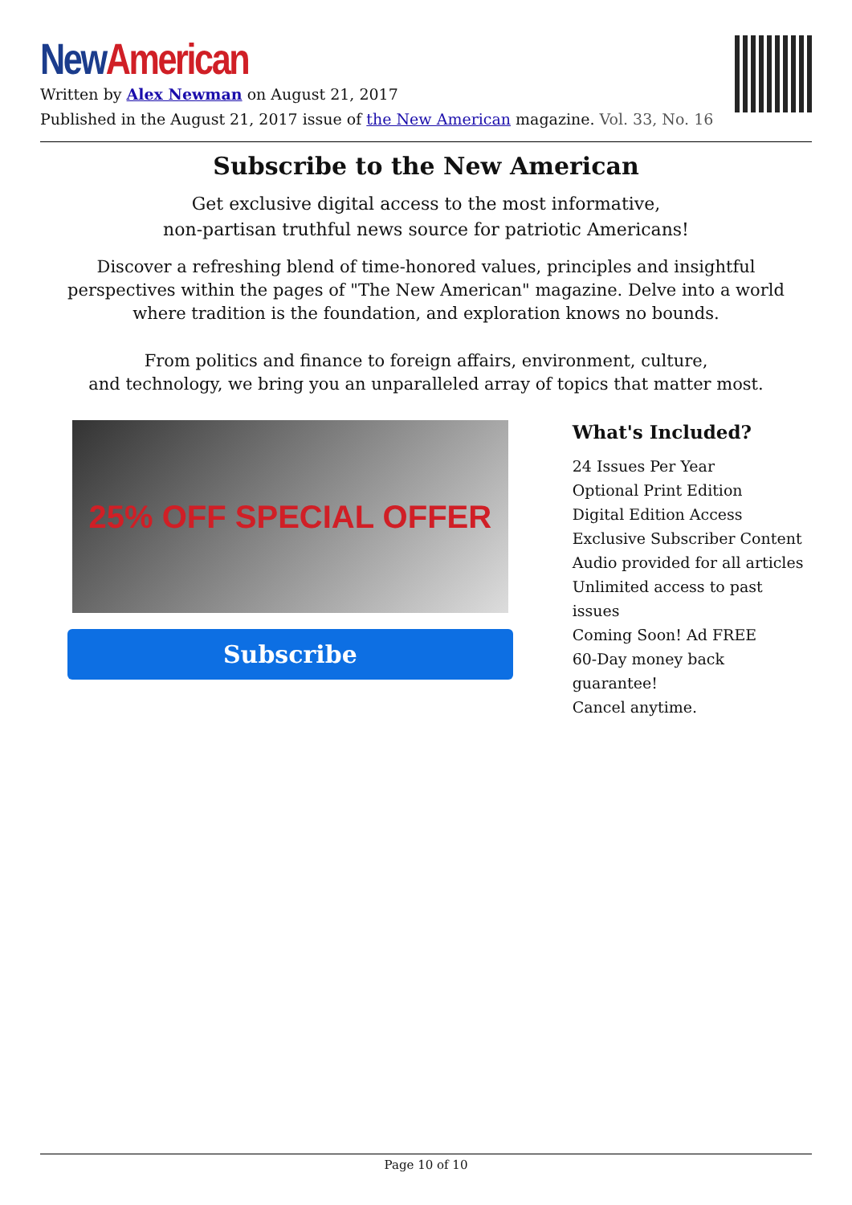New American
Written by Alex Newman on August 21, 2017
Published in the August 21, 2017 issue of the New American magazine. Vol. 33, No. 16
Subscribe to the New American
Get exclusive digital access to the most informative,
non-partisan truthful news source for patriotic Americans!
Discover a refreshing blend of time-honored values, principles and insightful perspectives within the pages of "The New American" magazine. Delve into a world where tradition is the foundation, and exploration knows no bounds.
From politics and finance to foreign affairs, environment, culture,
and technology, we bring you an unparalleled array of topics that matter most.
25% OFF SPECIAL OFFER
Subscribe
What's Included?
24 Issues Per Year
Optional Print Edition
Digital Edition Access
Exclusive Subscriber Content
Audio provided for all articles
Unlimited access to past issues
Coming Soon! Ad FREE
60-Day money back guarantee!
Cancel anytime.
Page 10 of 10